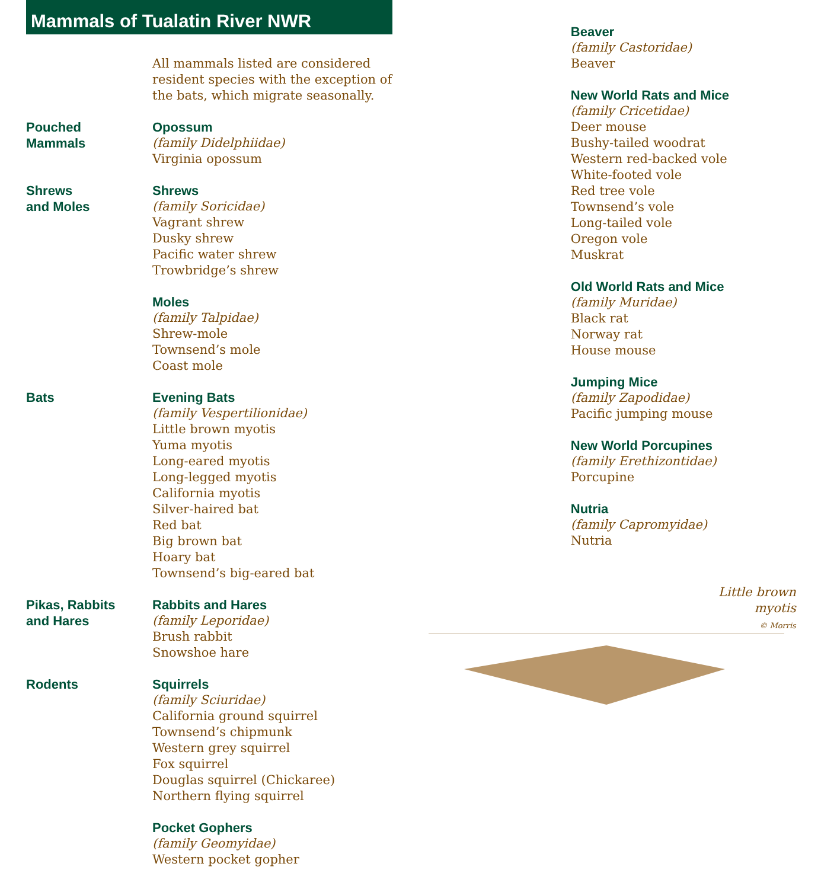Mammals of Tualatin River NWR
All mammals listed are considered
resident species with the exception of
the bats, which migrate seasonally.
Pouched
Mammals
Opossum
(family Didelphiidae)
Virginia opossum
Shrews
and Moles
Shrews
(family Soricidae)
Vagrant shrew
Dusky shrew
Pacific water shrew
Trowbridge’s shrew
Moles
(family Talpidae)
Shrew-mole
Townsend’s mole
Coast mole
Bats Evening Bats
(family Vespertilionidae)
Little brown myotis
Yuma myotis
Long-eared myotis
Long-legged myotis
California myotis
Silver-haired bat
Red bat
Big brown bat
Hoary bat
Townsend’s big-eared bat
Pikas, Rabbits
and Hares
Rabbits and Hares
(family Leporidae)
Brush rabbit
Snowshoe hare
Rodents Squirrels
(family Sciuridae)
California ground squirrel
Townsend’s chipmunk
Western grey squirrel
Fox squirrel
Douglas squirrel (Chickaree)
Northern flying squirrel
Pocket Gophers
(family Geomyidae)
Western pocket gopher
Beaver
(family Castoridae)
Beaver
New World Rats and Mice
(family Cricetidae)
Deer mouse
Bushy-tailed woodrat
Western red-backed vole
White-footed vole
Red tree vole
Townsend’s vole
Long-tailed vole
Oregon vole
Muskrat
Old World Rats and Mice
(family Muridae)
Black rat
Norway rat
House mouse
Jumping Mice
(family Zapodidae)
Pacific jumping mouse
New World Porcupines
(family Erethizontidae)
Porcupine
Nutria
(family Capromyidae)
Nutria
Little brown
myotis
© Morris